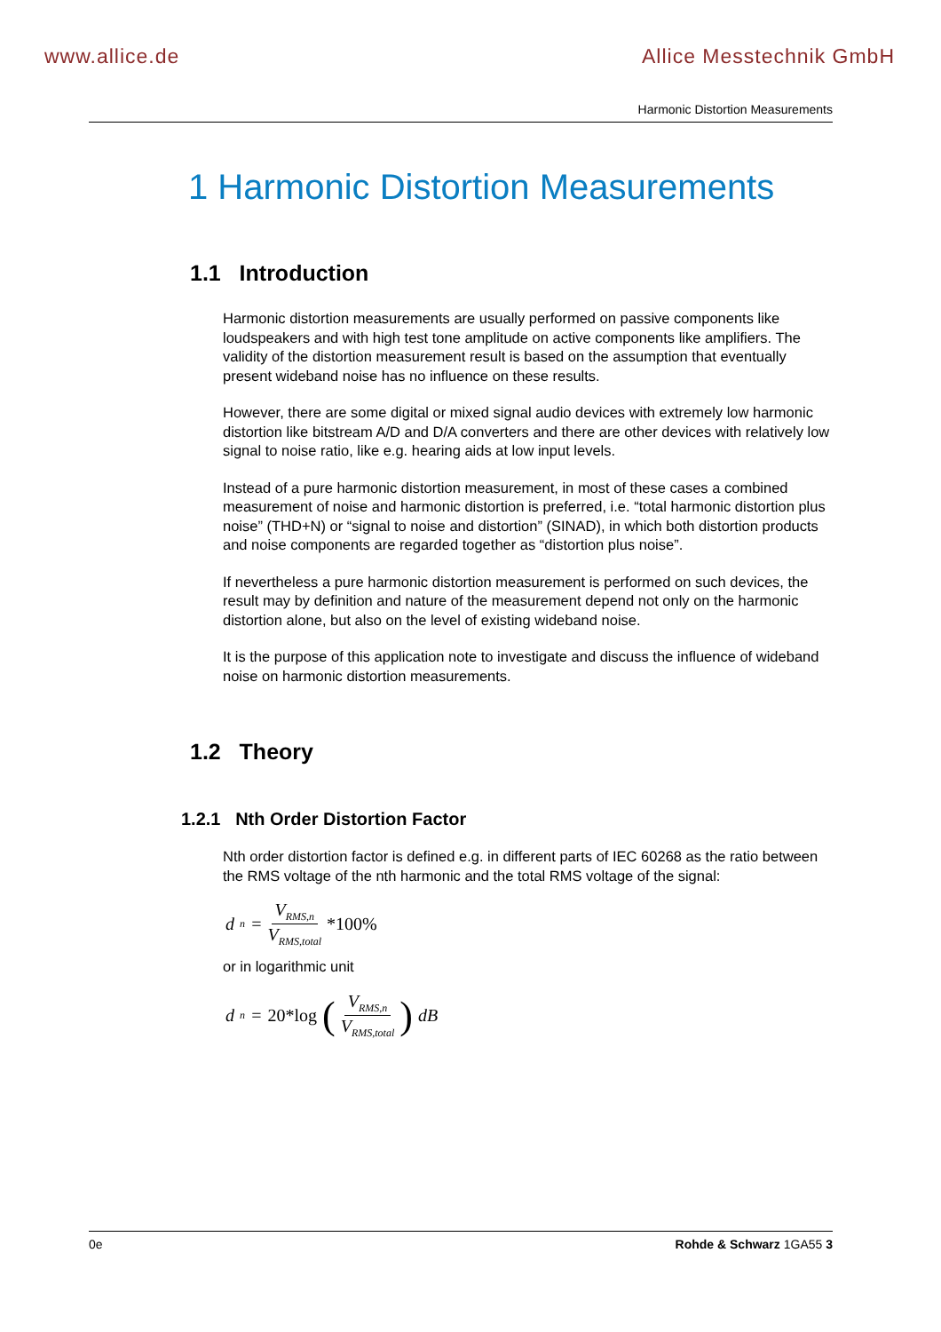www.allice.de Allice Messtechnik GmbH
Harmonic Distortion Measurements
1 Harmonic Distortion Measurements
1.1 Introduction
Harmonic distortion measurements are usually performed on passive components like loudspeakers and with high test tone amplitude on active components like amplifiers. The validity of the distortion measurement result is based on the assumption that eventually present wideband noise has no influence on these results.
However, there are some digital or mixed signal audio devices with extremely low harmonic distortion like bitstream A/D and D/A converters and there are other devices with relatively low signal to noise ratio, like e.g. hearing aids at low input levels.
Instead of a pure harmonic distortion measurement, in most of these cases a combined measurement of noise and harmonic distortion is preferred, i.e. “total harmonic distortion plus noise” (THD+N) or “signal to noise and distortion” (SINAD), in which both distortion products and noise components are regarded together as “distortion plus noise”.
If nevertheless a pure harmonic distortion measurement is performed on such devices, the result may by definition and nature of the measurement depend not only on the harmonic distortion alone, but also on the level of existing wideband noise.
It is the purpose of this application note to investigate and discuss the influence of wideband noise on harmonic distortion measurements.
1.2 Theory
1.2.1 Nth Order Distortion Factor
Nth order distortion factor is defined e.g. in different parts of IEC 60268 as the ratio between the RMS voltage of the nth harmonic and the total RMS voltage of the signal:
d<sub>n</sub> = V<sub>RMS,n</sub> V<sub>RMS,total</sub> *100%
or in logarithmic unit
d<sub>n</sub> = 20*log (V<sub>RMS,n</sub> V<sub>RMS,total</sub>) dB
0e Rohde & Schwarz 1GA55 3